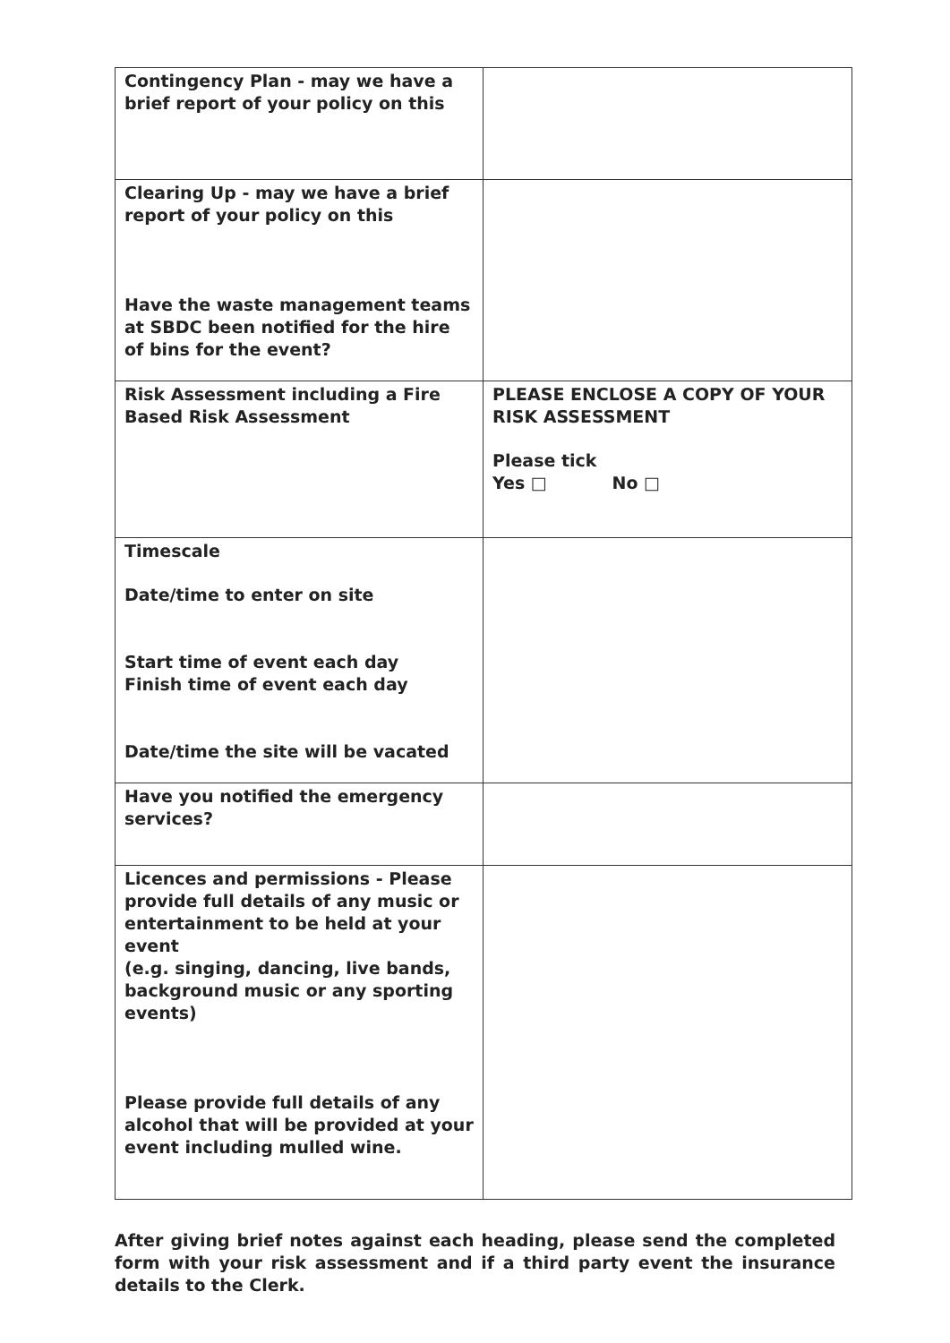| Contingency Plan - may we have a brief report of your policy on this | |
| Clearing Up - may we have a brief report of your policy on this Have the waste management teams at SBDC been notified for the hire of bins for the event? | |
| Risk Assessment including a Fire Based Risk Assessment | PLEASE ENCLOSE A COPY OF YOUR RISK ASSESSMENT Please tick Yes □ No □ |
| Timescale Date/time to enter on site Start time of event each day Finish time of event each day Date/time the site will be vacated | |
| Have you notified the emergency services? | |
| Licences and permissions - Please provide full details of any music or entertainment to be held at your event (e.g. singing, dancing, live bands, background music or any sporting events) Please provide full details of any alcohol that will be provided at your event including mulled wine. | |
After giving brief notes against each heading, please send the completed form with your risk assessment and if a third party event the insurance details to the Clerk.